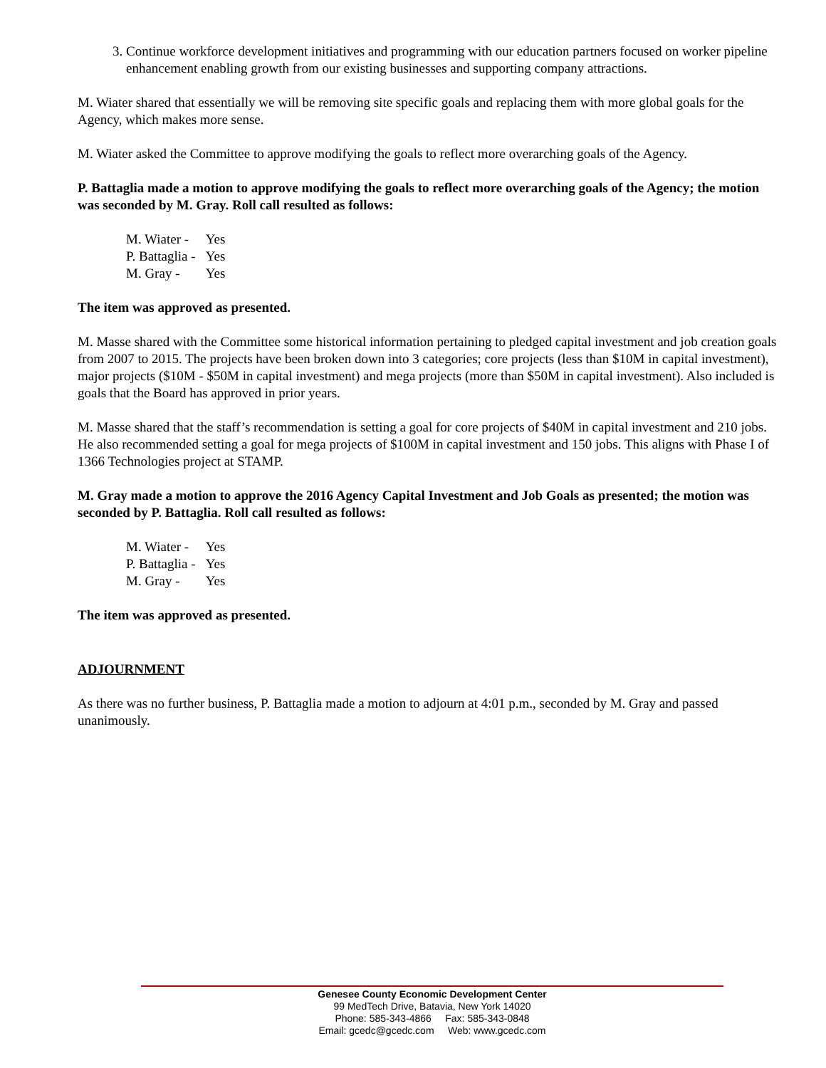3. Continue workforce development initiatives and programming with our education partners focused on worker pipeline enhancement enabling growth from our existing businesses and supporting company attractions.
M. Wiater shared that essentially we will be removing site specific goals and replacing them with more global goals for the Agency, which makes more sense.
M. Wiater asked the Committee to approve modifying the goals to reflect more overarching goals of the Agency.
P. Battaglia made a motion to approve modifying the goals to reflect more overarching goals of the Agency; the motion was seconded by M. Gray. Roll call resulted as follows:
| M. Wiater - | Yes |
| P. Battaglia - | Yes |
| M. Gray - | Yes |
The item was approved as presented.
M. Masse shared with the Committee some historical information pertaining to pledged capital investment and job creation goals from 2007 to 2015. The projects have been broken down into 3 categories; core projects (less than $10M in capital investment), major projects ($10M - $50M in capital investment) and mega projects (more than $50M in capital investment). Also included is goals that the Board has approved in prior years.
M. Masse shared that the staff’s recommendation is setting a goal for core projects of $40M in capital investment and 210 jobs. He also recommended setting a goal for mega projects of $100M in capital investment and 150 jobs. This aligns with Phase I of 1366 Technologies project at STAMP.
M. Gray made a motion to approve the 2016 Agency Capital Investment and Job Goals as presented; the motion was seconded by P. Battaglia. Roll call resulted as follows:
| M. Wiater - | Yes |
| P. Battaglia - | Yes |
| M. Gray - | Yes |
The item was approved as presented.
ADJOURNMENT
As there was no further business, P. Battaglia made a motion to adjourn at 4:01 p.m., seconded by M. Gray and passed unanimously.
Genesee County Economic Development Center
99 MedTech Drive, Batavia, New York 14020
Phone: 585-343-4866 Fax: 585-343-0848
Email: gcedc@gcedc.com Web: www.gcedc.com